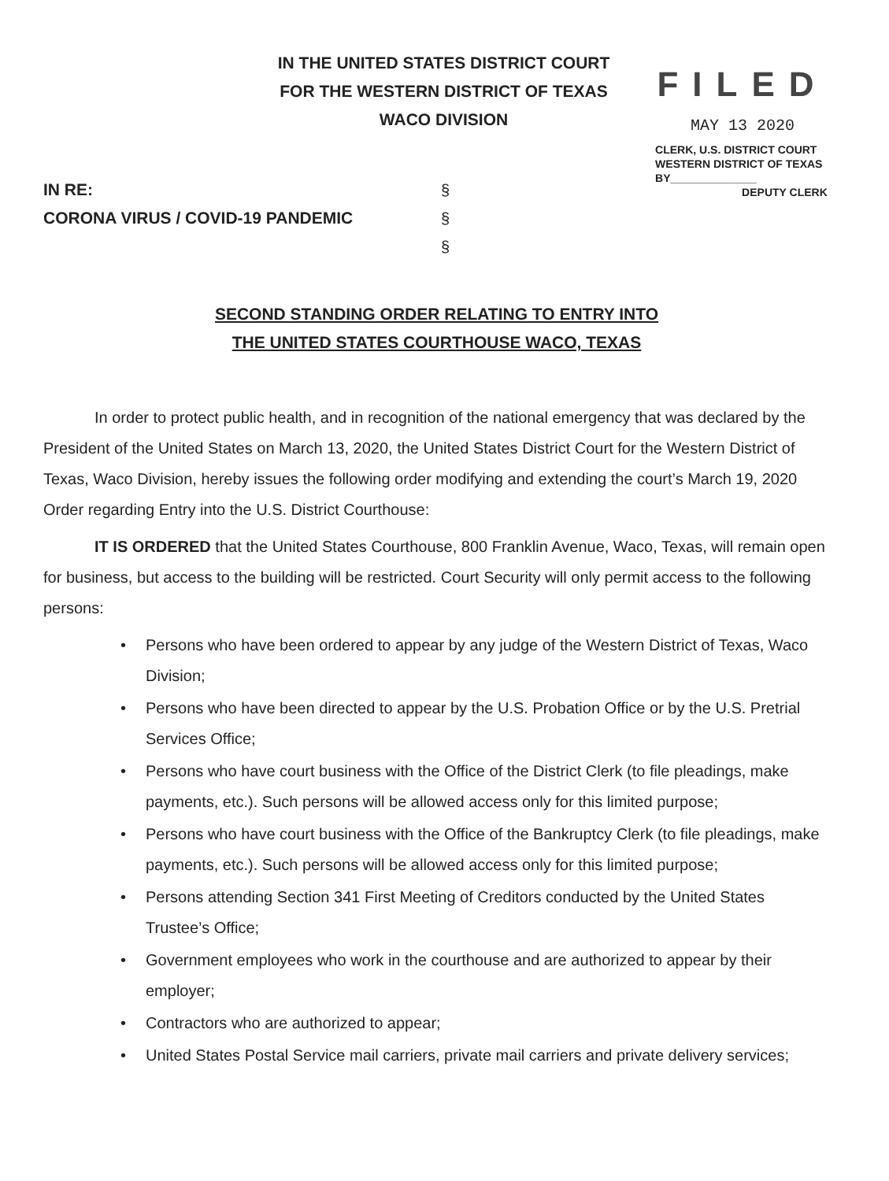IN THE UNITED STATES DISTRICT COURT
FOR THE WESTERN DISTRICT OF TEXAS
WACO DIVISION
FILED
MAY 13 2020
CLERK, U.S. DISTRICT COURT
WESTERN DISTRICT OF TEXAS
BY______________
DEPUTY CLERK
IN RE:
CORONA VIRUS / COVID-19 PANDEMIC
§
§
§
SECOND STANDING ORDER RELATING TO ENTRY INTO
THE UNITED STATES COURTHOUSE WACO, TEXAS
In order to protect public health, and in recognition of the national emergency that was declared by the President of the United States on March 13, 2020, the United States District Court for the Western District of Texas, Waco Division, hereby issues the following order modifying and extending the court’s March 19, 2020 Order regarding Entry into the U.S. District Courthouse:
IT IS ORDERED that the United States Courthouse, 800 Franklin Avenue, Waco, Texas, will remain open for business, but access to the building will be restricted. Court Security will only permit access to the following persons:
• Persons who have been ordered to appear by any judge of the Western District of Texas, Waco Division;
• Persons who have been directed to appear by the U.S. Probation Office or by the U.S. Pretrial Services Office;
• Persons who have court business with the Office of the District Clerk (to file pleadings, make payments, etc.). Such persons will be allowed access only for this limited purpose;
• Persons who have court business with the Office of the Bankruptcy Clerk (to file pleadings, make payments, etc.). Such persons will be allowed access only for this limited purpose;
• Persons attending Section 341 First Meeting of Creditors conducted by the United States Trustee’s Office;
• Government employees who work in the courthouse and are authorized to appear by their employer;
• Contractors who are authorized to appear;
• United States Postal Service mail carriers, private mail carriers and private delivery services;